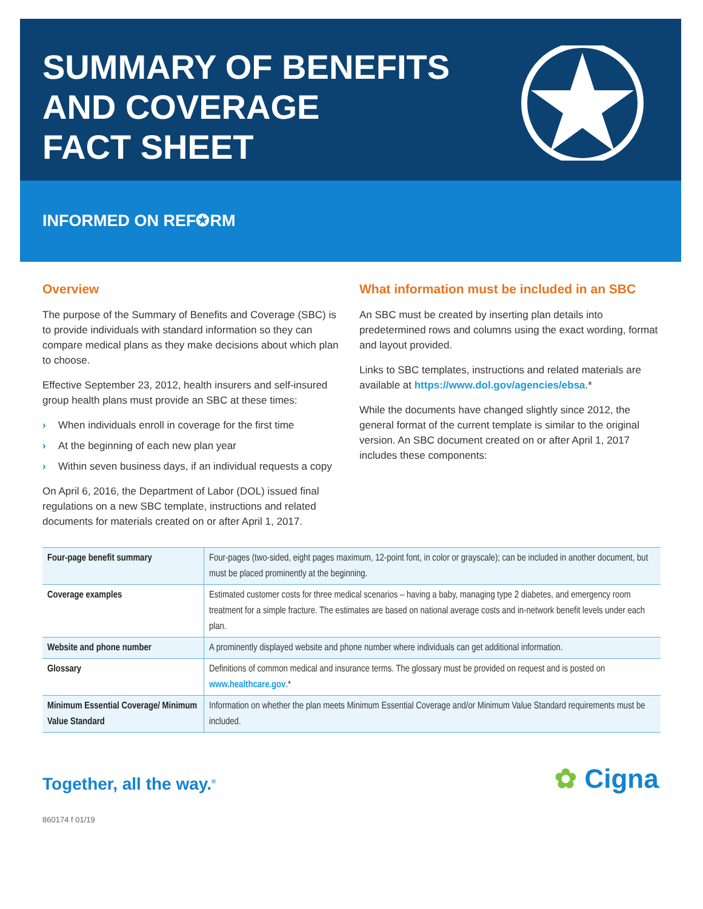SUMMARY OF BENEFITS
AND COVERAGE
FACT SHEET
INFORMED ON REF✪RM
Overview
The purpose of the Summary of Benefits and Coverage (SBC) is to provide individuals with standard information so they can compare medical plans as they make decisions about which plan to choose.
Effective September 23, 2012, health insurers and self-insured group health plans must provide an SBC at these times:
› When individuals enroll in coverage for the first time
› At the beginning of each new plan year
› Within seven business days, if an individual requests a copy
On April 6, 2016, the Department of Labor (DOL) issued final regulations on a new SBC template, instructions and related documents for materials created on or after April 1, 2017.
What information must be included in an SBC
An SBC must be created by inserting plan details into predetermined rows and columns using the exact wording, format and layout provided.
Links to SBC templates, instructions and related materials are available at https://www.dol.gov/agencies/ebsa.*
While the documents have changed slightly since 2012, the general format of the current template is similar to the original version. An SBC document created on or after April 1, 2017 includes these components:
| Four-page benefit summary | Four-pages (two-sided, eight pages maximum, 12-point font, in color or grayscale); can be included in another document, but must be placed prominently at the beginning. |
| Coverage examples | Estimated customer costs for three medical scenarios – having a baby, managing type 2 diabetes, and emergency room treatment for a simple fracture. The estimates are based on national average costs and in-network benefit levels under each plan. |
| Website and phone number | A prominently displayed website and phone number where individuals can get additional information. |
| Glossary | Definitions of common medical and insurance terms. The glossary must be provided on request and is posted on www.healthcare.gov .* |
| Minimum Essential Coverage/ Minimum Value Standard | Information on whether the plan meets Minimum Essential Coverage and/or Minimum Value Standard requirements must be included. |
Together, all the way.<sup>®</sup>
✿ Cigna.
860174 f 01/19